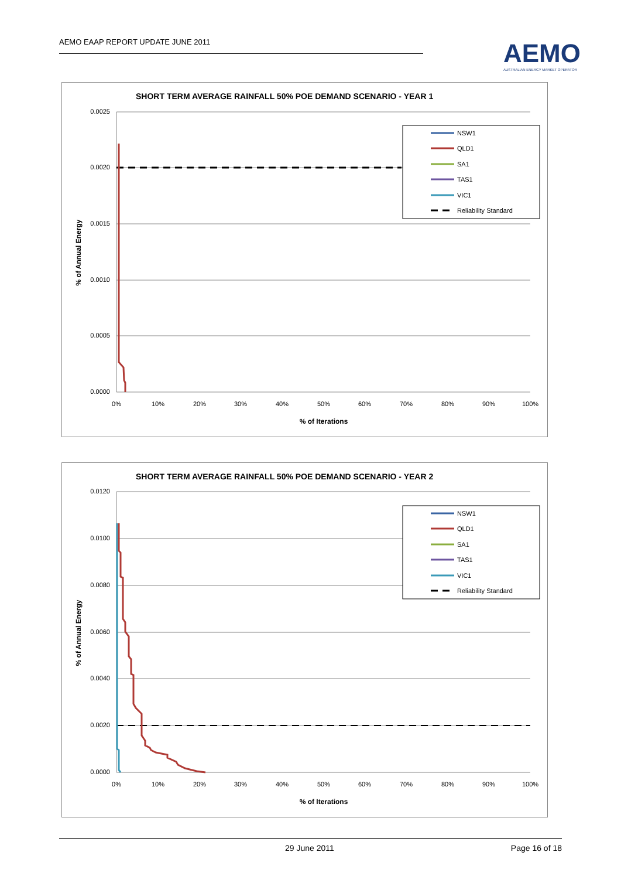AEMO EAAP REPORT UPDATE JUNE 2011
AEMO
AUSTRALIAN ENERGY MARKET OPERATOR
SHORT TERM AVERAGE RAINFALL 50% POE DEMAND SCENARIO - YEAR 1
0.0025
0.0020
0.0015
0.0010
0.0005
0.0000
0%
10%
20%
30%
40%
50%
60%
70%
80%
90%
100%
% of Iterations
% of Annual Energy
NSW1
QLD1
SA1
TAS1
VIC1
Reliability Standard
SHORT TERM AVERAGE RAINFALL 50% POE DEMAND SCENARIO - YEAR 2
0.0120
0.0100
0.0080
0.0060
0.0040
0.0020
0.0000
0%
10%
20%
30%
40%
50%
60%
70%
80%
90%
100%
% of Iterations
% of Annual Energy
NSW1
QLD1
SA1
TAS1
VIC1
Reliability Standard
29 June 2011 Page 16 of 18